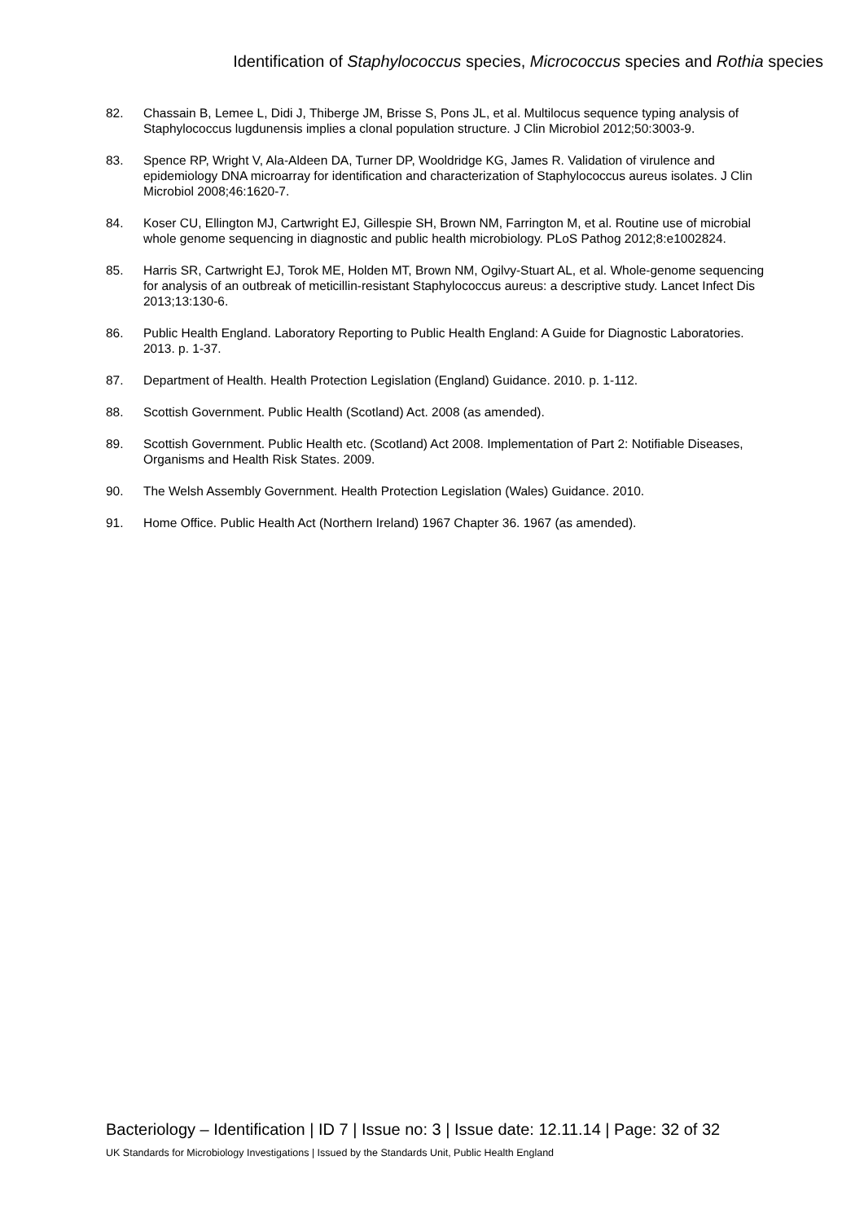Identification of Staphylococcus species, Micrococcus species and Rothia species
82. Chassain B, Lemee L, Didi J, Thiberge JM, Brisse S, Pons JL, et al. Multilocus sequence typing analysis of Staphylococcus lugdunensis implies a clonal population structure. J Clin Microbiol 2012;50:3003-9.
83. Spence RP, Wright V, Ala-Aldeen DA, Turner DP, Wooldridge KG, James R. Validation of virulence and epidemiology DNA microarray for identification and characterization of Staphylococcus aureus isolates. J Clin Microbiol 2008;46:1620-7.
84. Koser CU, Ellington MJ, Cartwright EJ, Gillespie SH, Brown NM, Farrington M, et al. Routine use of microbial whole genome sequencing in diagnostic and public health microbiology. PLoS Pathog 2012;8:e1002824.
85. Harris SR, Cartwright EJ, Torok ME, Holden MT, Brown NM, Ogilvy-Stuart AL, et al. Whole-genome sequencing for analysis of an outbreak of meticillin-resistant Staphylococcus aureus: a descriptive study. Lancet Infect Dis 2013;13:130-6.
86. Public Health England. Laboratory Reporting to Public Health England: A Guide for Diagnostic Laboratories. 2013. p. 1-37.
87. Department of Health. Health Protection Legislation (England) Guidance. 2010. p. 1-112.
88. Scottish Government. Public Health (Scotland) Act. 2008 (as amended).
89. Scottish Government. Public Health etc. (Scotland) Act 2008. Implementation of Part 2: Notifiable Diseases, Organisms and Health Risk States. 2009.
90. The Welsh Assembly Government. Health Protection Legislation (Wales) Guidance. 2010.
91. Home Office. Public Health Act (Northern Ireland) 1967 Chapter 36. 1967 (as amended).
Bacteriology – Identification | ID 7 | Issue no: 3 | Issue date: 12.11.14 | Page: 32 of 32
UK Standards for Microbiology Investigations | Issued by the Standards Unit, Public Health England